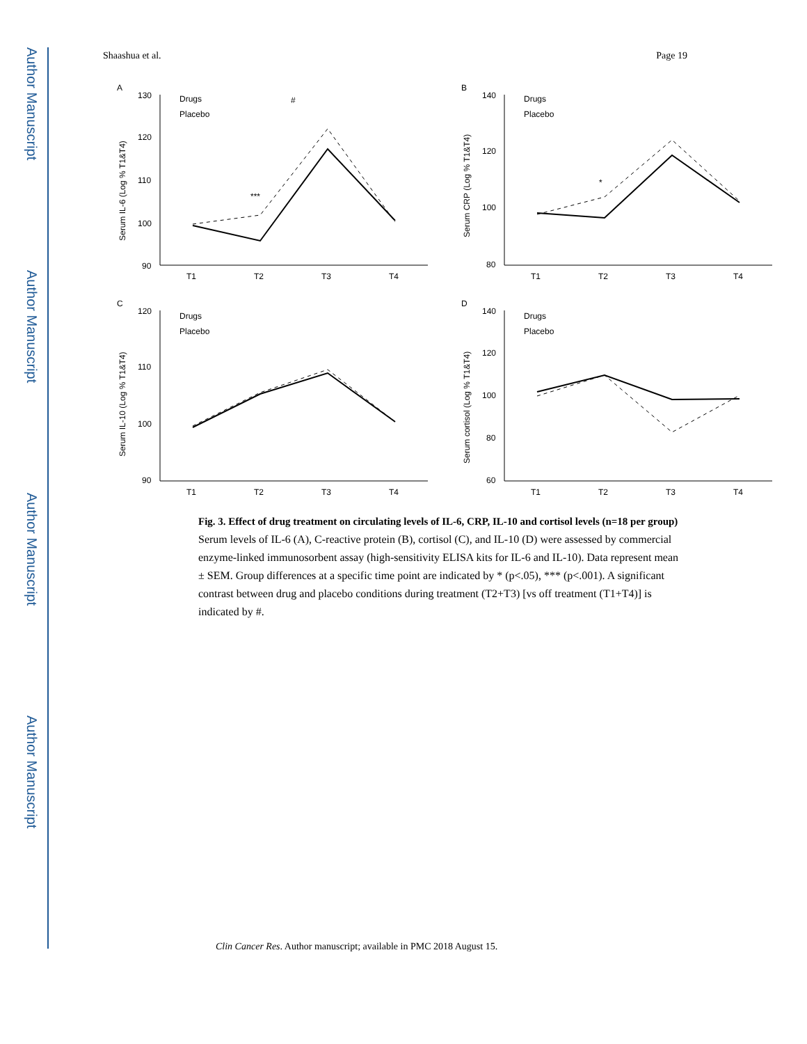Author Manuscript
Author Manuscript
Author Manuscript
Author Manuscript
Shaashua et al. Page 19
A
130
120
110
100
90
T1
T2
T3
T4
Drugs
Placebo
#
***
Serum IL-6 (Log % T1&T4)
B
140
120
100
80
T1
T2
T3
T4
Drugs
Placebo
*
Serum CRP (Log % T1&T4)
C
120
110
100
90
T1
T2
T3
T4
Drugs
Placebo
Serum IL-10 (Log % T1&T4)
D
140
120
100
80
60
T1
T2
T3
T4
Drugs
Placebo
Serum cortisol (Log % T1&T4)
Fig. 3. Effect of drug treatment on circulating levels of IL-6, CRP, IL-10 and cortisol levels (n=18 per group)
Serum levels of IL-6 (A), C-reactive protein (B), cortisol (C), and IL-10 (D) were assessed by commercial enzyme-linked immunosorbent assay (high-sensitivity ELISA kits for IL-6 and IL-10). Data represent mean ± SEM. Group differences at a specific time point are indicated by * (p<.05), *** (p<.001). A significant contrast between drug and placebo conditions during treatment (T2+T3) [vs off treatment (T1+T4)] is indicated by #.
Clin Cancer Res. Author manuscript; available in PMC 2018 August 15.